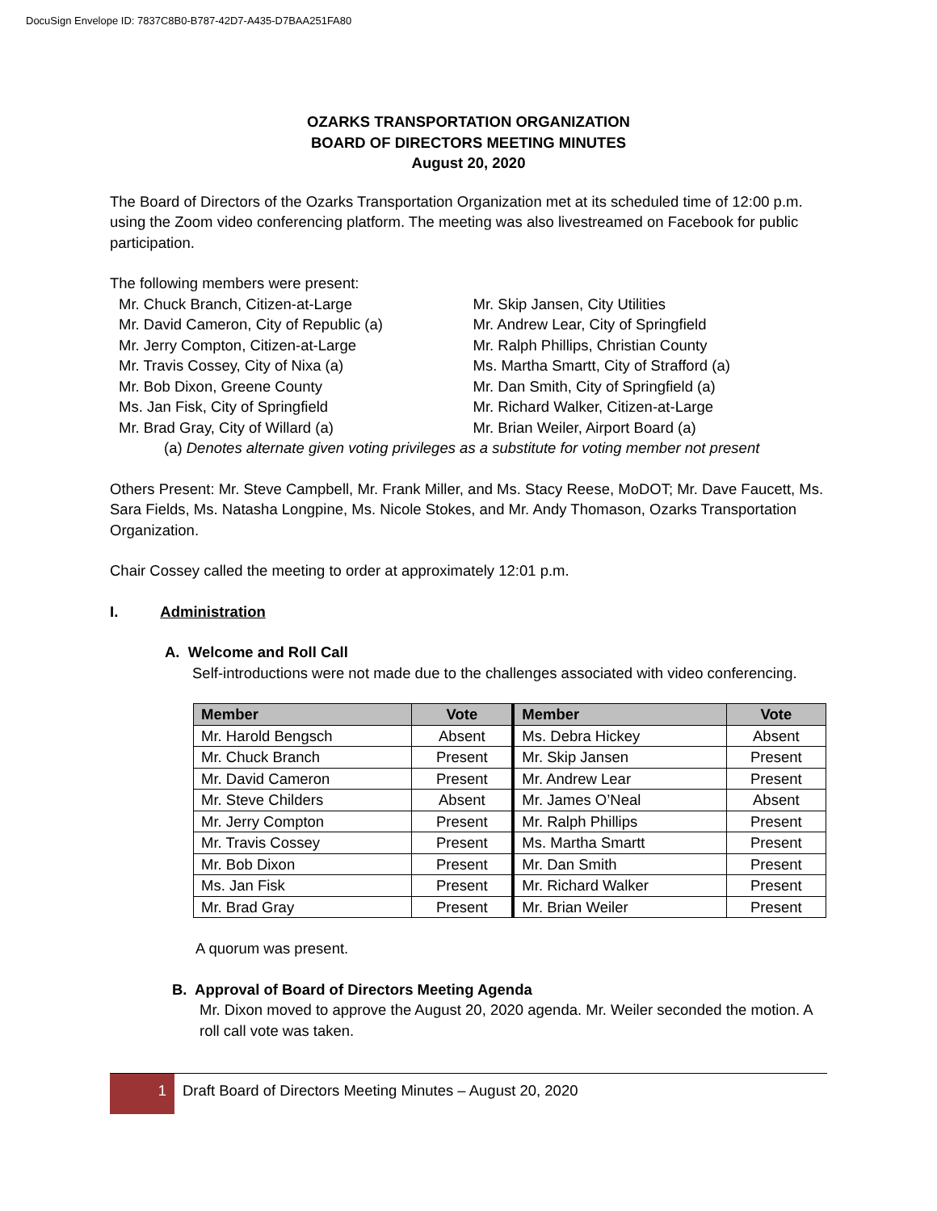DocuSign Envelope ID: 7837C8B0-B787-42D7-A435-D7BAA251FA80
OZARKS TRANSPORTATION ORGANIZATION
BOARD OF DIRECTORS MEETING MINUTES
August 20, 2020
The Board of Directors of the Ozarks Transportation Organization met at its scheduled time of 12:00 p.m. using the Zoom video conferencing platform. The meeting was also livestreamed on Facebook for public participation.
The following members were present:
Mr. Chuck Branch, Citizen-at-Large
Mr. David Cameron, City of Republic (a)
Mr. Jerry Compton, Citizen-at-Large
Mr. Travis Cossey, City of Nixa (a)
Mr. Bob Dixon, Greene County
Ms. Jan Fisk, City of Springfield
Mr. Brad Gray, City of Willard (a)
Mr. Skip Jansen, City Utilities
Mr. Andrew Lear, City of Springfield
Mr. Ralph Phillips, Christian County
Ms. Martha Smartt, City of Strafford (a)
Mr. Dan Smith, City of Springfield (a)
Mr. Richard Walker, Citizen-at-Large
Mr. Brian Weiler, Airport Board (a)
(a) Denotes alternate given voting privileges as a substitute for voting member not present
Others Present: Mr. Steve Campbell, Mr. Frank Miller, and Ms. Stacy Reese, MoDOT; Mr. Dave Faucett, Ms. Sara Fields, Ms. Natasha Longpine, Ms. Nicole Stokes, and Mr. Andy Thomason, Ozarks Transportation Organization.
Chair Cossey called the meeting to order at approximately 12:01 p.m.
I. Administration
A. Welcome and Roll Call
Self-introductions were not made due to the challenges associated with video conferencing.
| Member | Vote | Member | Vote |
| --- | --- | --- | --- |
| Mr. Harold Bengsch | Absent | Ms. Debra Hickey | Absent |
| Mr. Chuck Branch | Present | Mr. Skip Jansen | Present |
| Mr. David Cameron | Present | Mr. Andrew Lear | Present |
| Mr. Steve Childers | Absent | Mr. James O’Neal | Absent |
| Mr. Jerry Compton | Present | Mr. Ralph Phillips | Present |
| Mr. Travis Cossey | Present | Ms. Martha Smartt | Present |
| Mr. Bob Dixon | Present | Mr. Dan Smith | Present |
| Ms. Jan Fisk | Present | Mr. Richard Walker | Present |
| Mr. Brad Gray | Present | Mr. Brian Weiler | Present |
A quorum was present.
B. Approval of Board of Directors Meeting Agenda
Mr. Dixon moved to approve the August 20, 2020 agenda. Mr. Weiler seconded the motion. A roll call vote was taken.
1
Draft Board of Directors Meeting Minutes – August 20, 2020